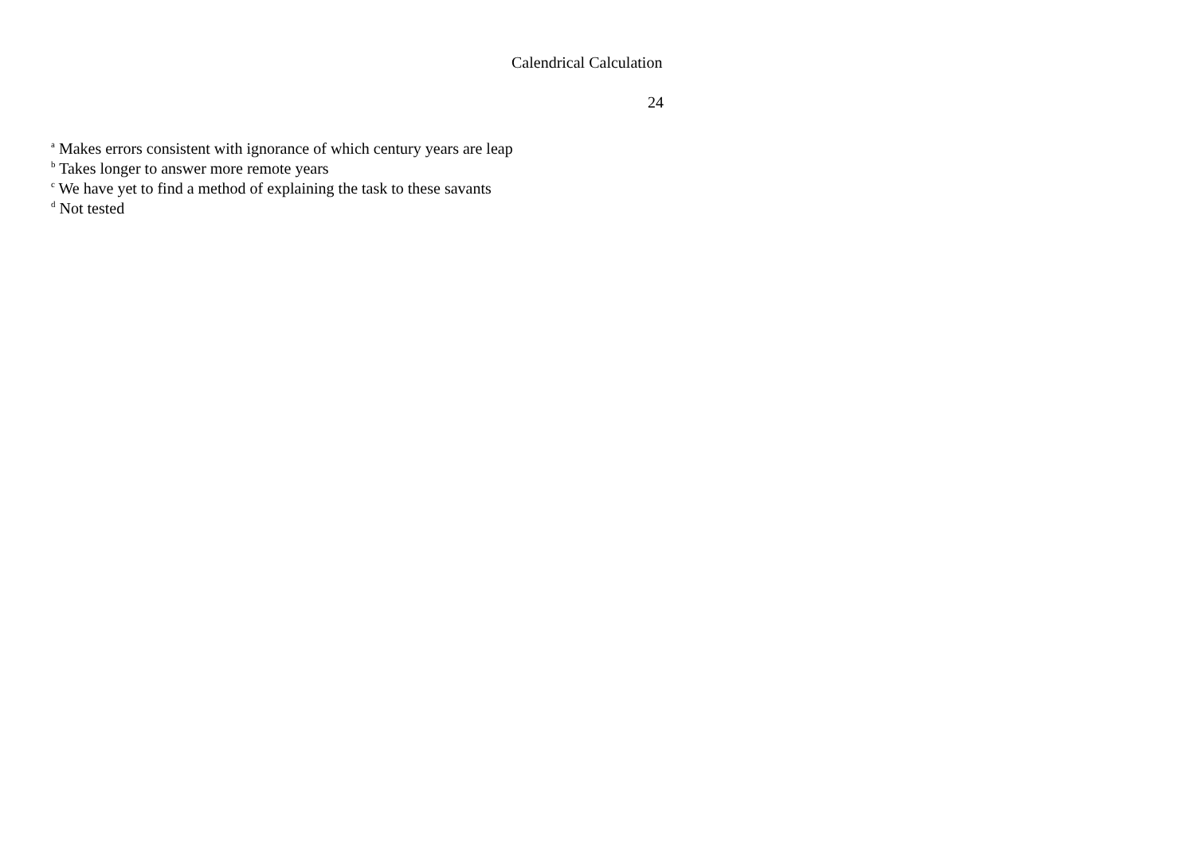Calendrical Calculation
24
<sup>a</sup> Makes errors consistent with ignorance of which century years are leap
<sup>b</sup> Takes longer to answer more remote years
<sup>c</sup> We have yet to find a method of explaining the task to these savants
<sup>d</sup> Not tested